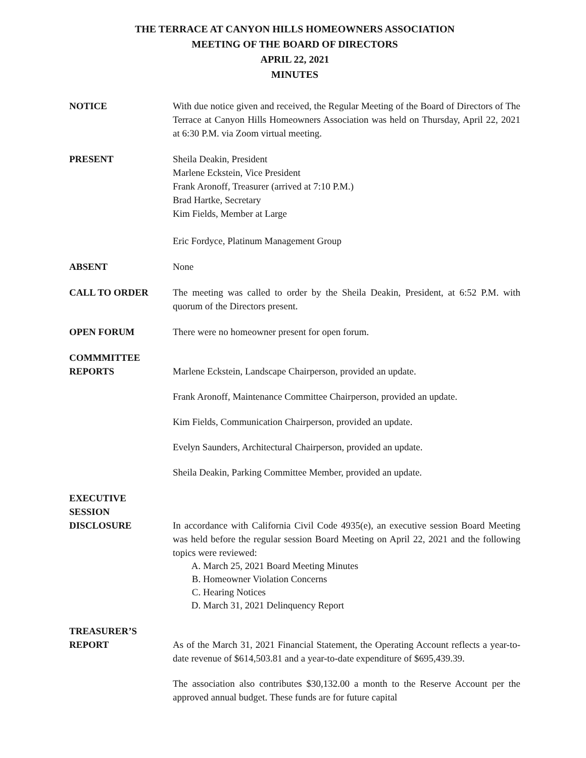THE TERRACE AT CANYON HILLS HOMEOWNERS ASSOCIATION
MEETING OF THE BOARD OF DIRECTORS
APRIL 22, 2021
MINUTES
NOTICE With due notice given and received, the Regular Meeting of the Board of Directors of The Terrace at Canyon Hills Homeowners Association was held on Thursday, April 22, 2021 at 6:30 P.M. via Zoom virtual meeting.
PRESENT Sheila Deakin, President
Marlene Eckstein, Vice President
Frank Aronoff, Treasurer (arrived at 7:10 P.M.)
Brad Hartke, Secretary
Kim Fields, Member at Large
Eric Fordyce, Platinum Management Group
ABSENT None
CALL TO ORDER The meeting was called to order by the Sheila Deakin, President, at 6:52 P.M. with quorum of the Directors present.
OPEN FORUM There were no homeowner present for open forum.
COMMMITTEE
REPORTS
Marlene Eckstein, Landscape Chairperson, provided an update.
Frank Aronoff, Maintenance Committee Chairperson, provided an update.
Kim Fields, Communication Chairperson, provided an update.
Evelyn Saunders, Architectural Chairperson, provided an update.
Sheila Deakin, Parking Committee Member, provided an update.
EXECUTIVE
SESSION
DISCLOSURE
In accordance with California Civil Code 4935(e), an executive session Board Meeting was held before the regular session Board Meeting on April 22, 2021 and the following topics were reviewed:
A. March 25, 2021 Board Meeting Minutes
B. Homeowner Violation Concerns
C. Hearing Notices
D. March 31, 2021 Delinquency Report
TREASURER’S
REPORT
As of the March 31, 2021 Financial Statement, the Operating Account reflects a year-to-date revenue of $614,503.81 and a year-to-date expenditure of $695,439.39.
The association also contributes $30,132.00 a month to the Reserve Account per the approved annual budget. These funds are for future capital